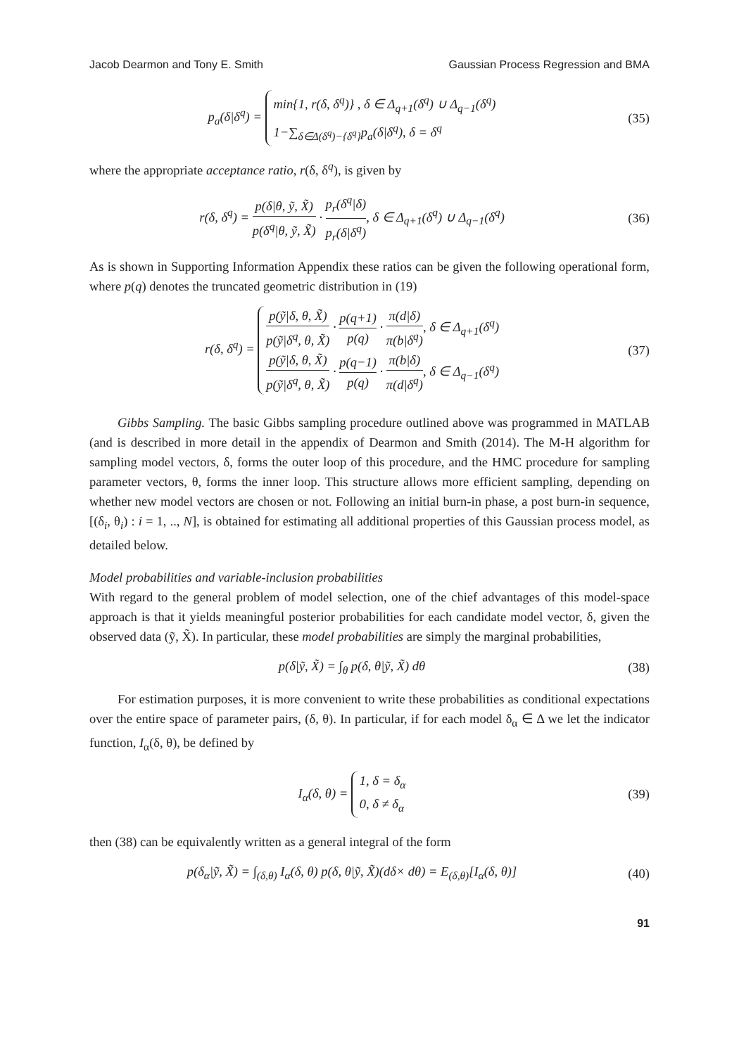Jacob Dearmon and Tony E. Smith Gaussian Process Regression and BMA
p<sub>a</sub>(δ|δ<sup>q</sup>) = min{1, r(δ, δ<sup>q</sup>)} , δ ∈ Δ<sub>q+1</sub>(δ<sup>q</sup>) ∪ Δ<sub>q−1</sub>(δ<sup>q</sup>)
1−∑<sub>δ∈Δ(δ<sup>q</sup>)−{δ<sup>q</sup>}</sub>p<sub>a</sub>(δ|δ<sup>q</sup>), δ = δ<sup>q</sup>
(35)
where the appropriate acceptance ratio, r(δ, δ<sup>q</sup>), is given by
r(δ, δ<sup>q</sup>) = p(δ|θ, ỹ, X̃) p(δ<sup>q</sup>|θ, ỹ, X̃) · p<sub>r</sub>(δ<sup>q</sup>|δ) p<sub>r</sub>(δ|δ<sup>q</sup>), δ ∈ Δ<sub>q+1</sub>(δ<sup>q</sup>) ∪ Δ<sub>q−1</sub>(δ<sup>q</sup>)
(36)
As is shown in Supporting Information Appendix these ratios can be given the following operational form, where p(q) denotes the truncated geometric distribution in (19)
r(δ, δ<sup>q</sup>) = p(ỹ|δ, θ, X̃) p(ỹ|δ<sup>q</sup>, θ, X̃) · p(q+1) p(q) · π(d|δ) π(b|δ<sup>q</sup>), δ ∈ Δ<sub>q+1</sub>(δ<sup>q</sup>)
p(ỹ|δ, θ, X̃) p(ỹ|δ<sup>q</sup>, θ, X̃) · p(q−1) p(q) · π(b|δ) π(d|δ<sup>q</sup>), δ ∈ Δ<sub>q−1</sub>(δ<sup>q</sup>)
(37)
Gibbs Sampling. The basic Gibbs sampling procedure outlined above was programmed in MATLAB (and is described in more detail in the appendix of Dearmon and Smith (2014). The M-H algorithm for sampling model vectors, δ, forms the outer loop of this procedure, and the HMC procedure for sampling parameter vectors, θ, forms the inner loop. This structure allows more efficient sampling, depending on whether new model vectors are chosen or not. Following an initial burn-in phase, a post burn-in sequence, [(δ<sub>i</sub>, θ<sub>i</sub>) : i = 1, .., N], is obtained for estimating all additional properties of this Gaussian process model, as detailed below.
Model probabilities and variable-inclusion probabilities
With regard to the general problem of model selection, one of the chief advantages of this model-space approach is that it yields meaningful posterior probabilities for each candidate model vector, δ, given the observed data (ỹ, X̃). In particular, these model probabilities are simply the marginal probabilities,
p(δ|ỹ, X̃) = ∫<sub>θ</sub> p(δ, θ|ỹ, X̃) dθ
(38)
For estimation purposes, it is more convenient to write these probabilities as conditional expectations over the entire space of parameter pairs, (δ, θ). In particular, if for each model δ<sub>α</sub> ∈ Δ we let the indicator function, I<sub>α</sub>(δ, θ), be defined by
I<sub>α</sub>(δ, θ) = 1, δ = δ<sub>α</sub>
0, δ ≠ δ<sub>α</sub>
(39)
then (38) can be equivalently written as a general integral of the form
p(δ<sub>α</sub>|ỹ, X̃) = ∫<sub>(δ,θ)</sub> I<sub>α</sub>(δ, θ) p(δ, θ|ỹ, X̃)(dδ× dθ) = E<sub>(δ,θ)</sub>[I<sub>α</sub>(δ, θ)]
(40)
91